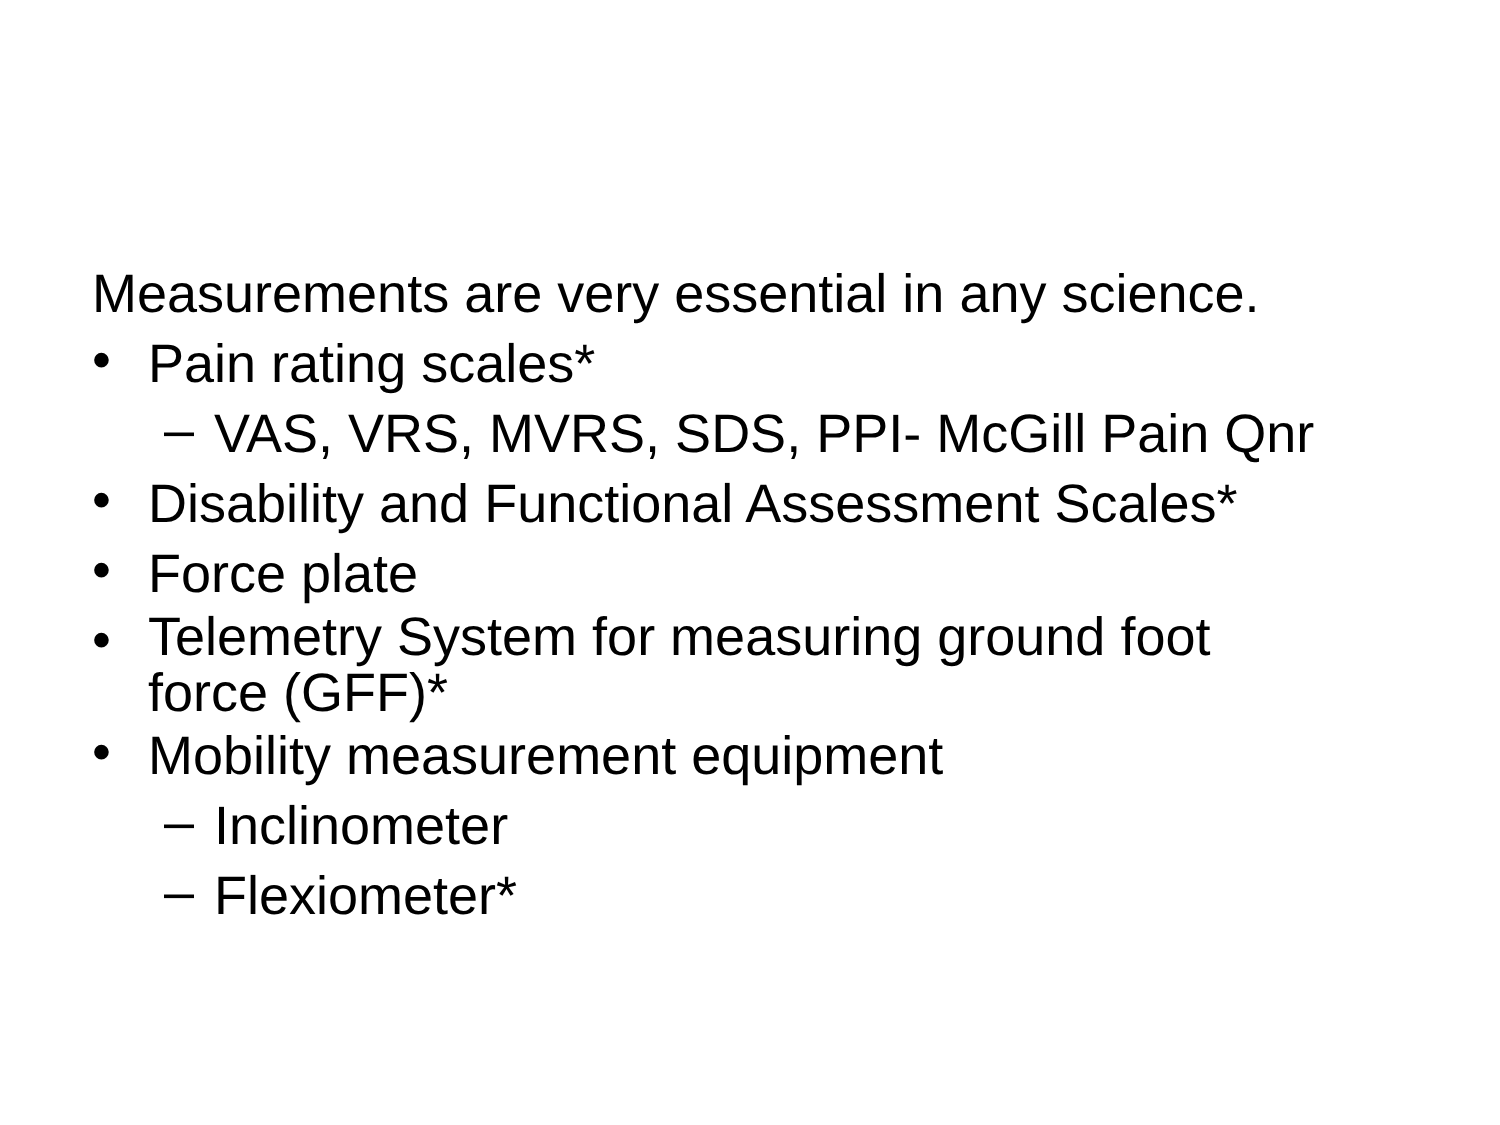Measurements are very essential in any science.
•
Pain rating scales*
–
VAS, VRS, MVRS, SDS, PPI- McGill Pain Qnr
•
Disability and Functional Assessment Scales*
•
Force plate
•
Telemetry System for measuring ground foot
force (GFF)*
•
Mobility measurement equipment
–
Inclinometer
–
Flexiometer*